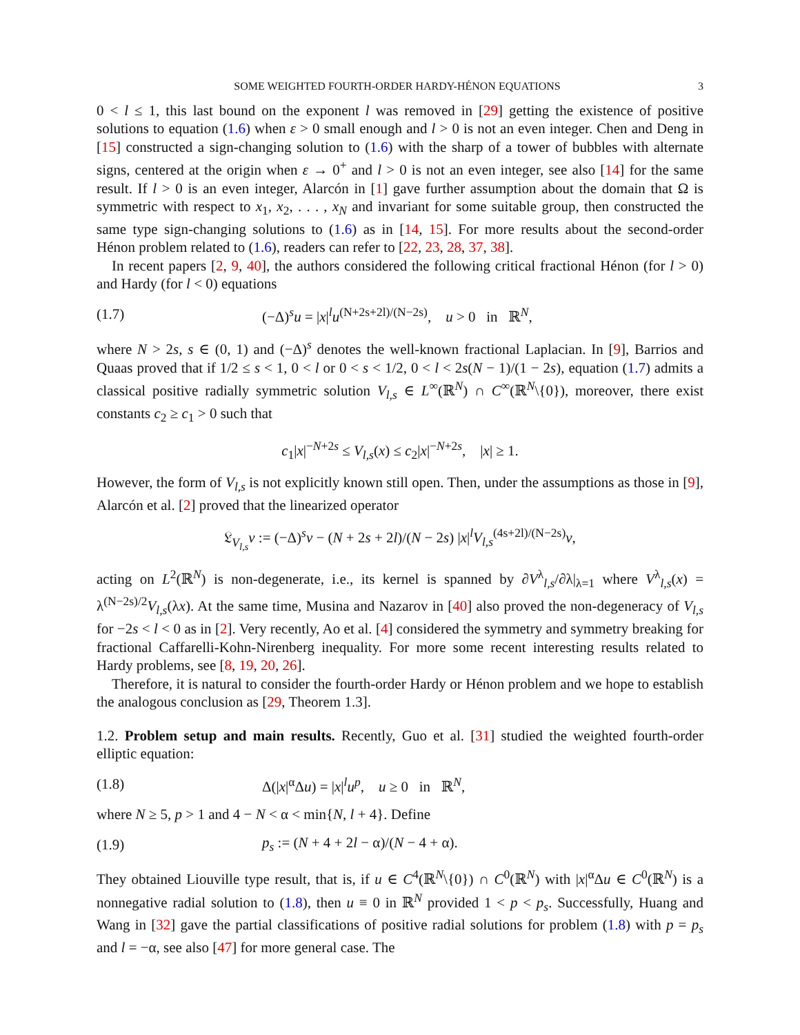SOME WEIGHTED FOURTH-ORDER HARDY-HÉNON EQUATIONS 3
0 < l ≤ 1, this last bound on the exponent l was removed in [29] getting the existence of positive solutions to equation (1.6) when ε > 0 small enough and l > 0 is not an even integer. Chen and Deng in [15] constructed a sign-changing solution to (1.6) with the sharp of a tower of bubbles with alternate signs, centered at the origin when ε → 0<sup>+</sup> and l > 0 is not an even integer, see also [14] for the same result. If l > 0 is an even integer, Alarcón in [1] gave further assumption about the domain that Ω is symmetric with respect to x<sub>1</sub>, x<sub>2</sub>, . . . , x<sub>N</sub> and invariant for some suitable group, then constructed the same type sign-changing solutions to (1.6) as in [14, 15]. For more results about the second-order Hénon problem related to (1.6), readers can refer to [22, 23, 28, 37, 38].
In recent papers [2, 9, 40], the authors considered the following critical fractional Hénon (for l > 0) and Hardy (for l < 0) equations
(1.7) (−Δ)<sup>s</sup>u = |x|<sup>l</sup>u<sup>(N+2s+2l)/(N−2s)</sup>, u > 0 in ℝ<sup>N</sup>,
where N > 2s, s ∈ (0, 1) and (−Δ)<sup>s</sup> denotes the well-known fractional Laplacian. In [9], Barrios and Quaas proved that if 1/2 ≤ s < 1, 0 < l or 0 < s < 1/2, 0 < l < 2s(N − 1)/(1 − 2s), equation (1.7) admits a classical positive radially symmetric solution V<sub>l,s</sub> ∈ L<sup>∞</sup>(ℝ<sup>N</sup>) ∩ C<sup>∞</sup>(ℝ<sup>N</sup>\{0}), moreover, there exist constants c<sub>2</sub> ≥ c<sub>1</sub> > 0 such that
c<sub>1</sub>|x|<sup>−N+2s</sup> ≤ V<sub>l,s</sub>(x) ≤ c<sub>2</sub>|x|<sup>−N+2s</sup>, |x| ≥ 1.
However, the form of V<sub>l,s</sub> is not explicitly known still open. Then, under the assumptions as those in [9], Alarcón et al. [2] proved that the linearized operator
𝔏<sub>V<sub>l,s</sub></sub>v := (−Δ)<sup>s</sup>v − (N + 2s + 2l)/(N − 2s) |x|<sup>l</sup>V<sub>l,s</sub><sup>(4s+2l)/(N−2s)</sup>v,
acting on L<sup>2</sup>(ℝ<sup>N</sup>) is non-degenerate, i.e., its kernel is spanned by ∂V<sup>λ</sup><sub>l,s</sub>/∂λ|<sub>λ=1</sub> where V<sup>λ</sup><sub>l,s</sub>(x) = λ<sup>(N−2s)/2</sup>V<sub>l,s</sub>(λx). At the same time, Musina and Nazarov in [40] also proved the non-degeneracy of V<sub>l,s</sub> for −2s < l < 0 as in [2]. Very recently, Ao et al. [4] considered the symmetry and symmetry breaking for fractional Caffarelli-Kohn-Nirenberg inequality. For more some recent interesting results related to Hardy problems, see [8, 19, 20, 26].
Therefore, it is natural to consider the fourth-order Hardy or Hénon problem and we hope to establish the analogous conclusion as [29, Theorem 1.3].
1.2. Problem setup and main results. Recently, Guo et al. [31] studied the weighted fourth-order elliptic equation:
(1.8) Δ(|x|<sup>α</sup>Δu) = |x|<sup>l</sup>u<sup>p</sup>, u ≥ 0 in ℝ<sup>N</sup>,
where N ≥ 5, p > 1 and 4 − N < α < min{N, l + 4}. Define
(1.9) p<sub>s</sub> := (N + 4 + 2l − α)/(N − 4 + α).
They obtained Liouville type result, that is, if u ∈ C<sup>4</sup>(ℝ<sup>N</sup>\{0}) ∩ C<sup>0</sup>(ℝ<sup>N</sup>) with |x|<sup>α</sup>Δu ∈ C<sup>0</sup>(ℝ<sup>N</sup>) is a nonnegative radial solution to (1.8), then u ≡ 0 in ℝ<sup>N</sup> provided 1 < p < p<sub>s</sub>. Successfully, Huang and Wang in [32] gave the partial classifications of positive radial solutions for problem (1.8) with p = p<sub>s</sub> and l = −α, see also [47] for more general case. The